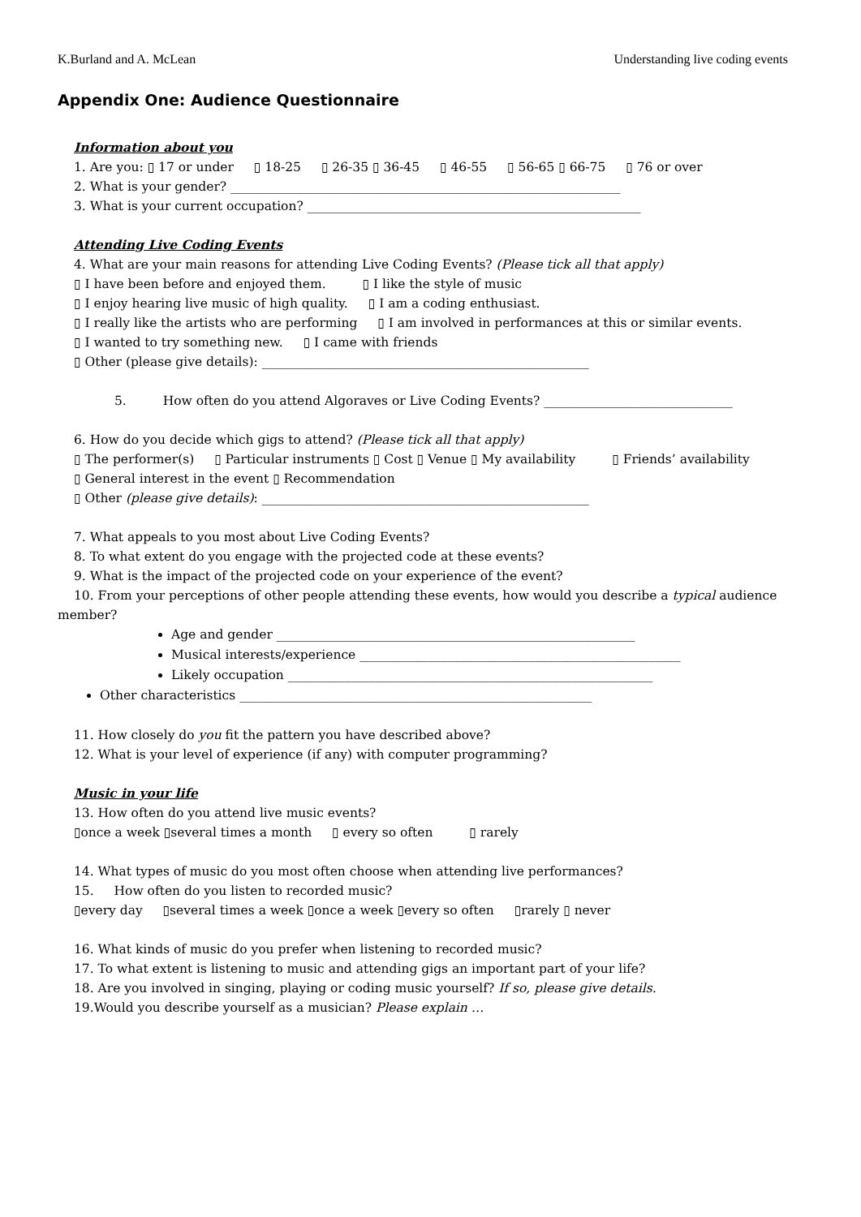K.Burland and A. McLean Understanding live coding events
Appendix One: Audience Questionnaire
Information about you
1. Are you: ▯ 17 or under ▯ 18-25 ▯ 26-35 ▯ 36-45 ▯ 46-55 ▯ 56-65 ▯ 66-75 ▯ 76 or over
2. What is your gender? ______________________________________________________________
3. What is your current occupation? _____________________________________________________
Attending Live Coding Events
4. What are your main reasons for attending Live Coding Events? (Please tick all that apply)
▯ I have been before and enjoyed them. ▯ I like the style of music
▯ I enjoy hearing live music of high quality. ▯ I am a coding enthusiast.
▯ I really like the artists who are performing ▯ I am involved in performances at this or similar events.
▯ I wanted to try something new. ▯ I came with friends
▯ Other (please give details): ____________________________________________________
5. How often do you attend Algoraves or Live Coding Events? ______________________________
6. How do you decide which gigs to attend? (Please tick all that apply)
▯ The performer(s) ▯ Particular instruments ▯ Cost ▯ Venue ▯ My availability ▯ Friends’ availability
▯ General interest in the event ▯ Recommendation
▯ Other (please give details): ____________________________________________________
7. What appeals to you most about Live Coding Events?
8. To what extent do you engage with the projected code at these events?
9. What is the impact of the projected code on your experience of the event?
10. From your perceptions of other people attending these events, how would you describe a typical audience
member?
Age and gender _________________________________________________________
Musical interests/experience ___________________________________________________
Likely occupation __________________________________________________________
Other characteristics ________________________________________________________
11. How closely do you fit the pattern you have described above?
12. What is your level of experience (if any) with computer programming?
Music in your life
13. How often do you attend live music events?
▯once a week ▯several times a month ▯ every so often ▯ rarely
14. What types of music do you most often choose when attending live performances?
15. How often do you listen to recorded music?
▯every day ▯several times a week ▯once a week ▯every so often ▯rarely ▯ never
16. What kinds of music do you prefer when listening to recorded music?
17. To what extent is listening to music and attending gigs an important part of your life?
18. Are you involved in singing, playing or coding music yourself? If so, please give details.
19.Would you describe yourself as a musician? Please explain …